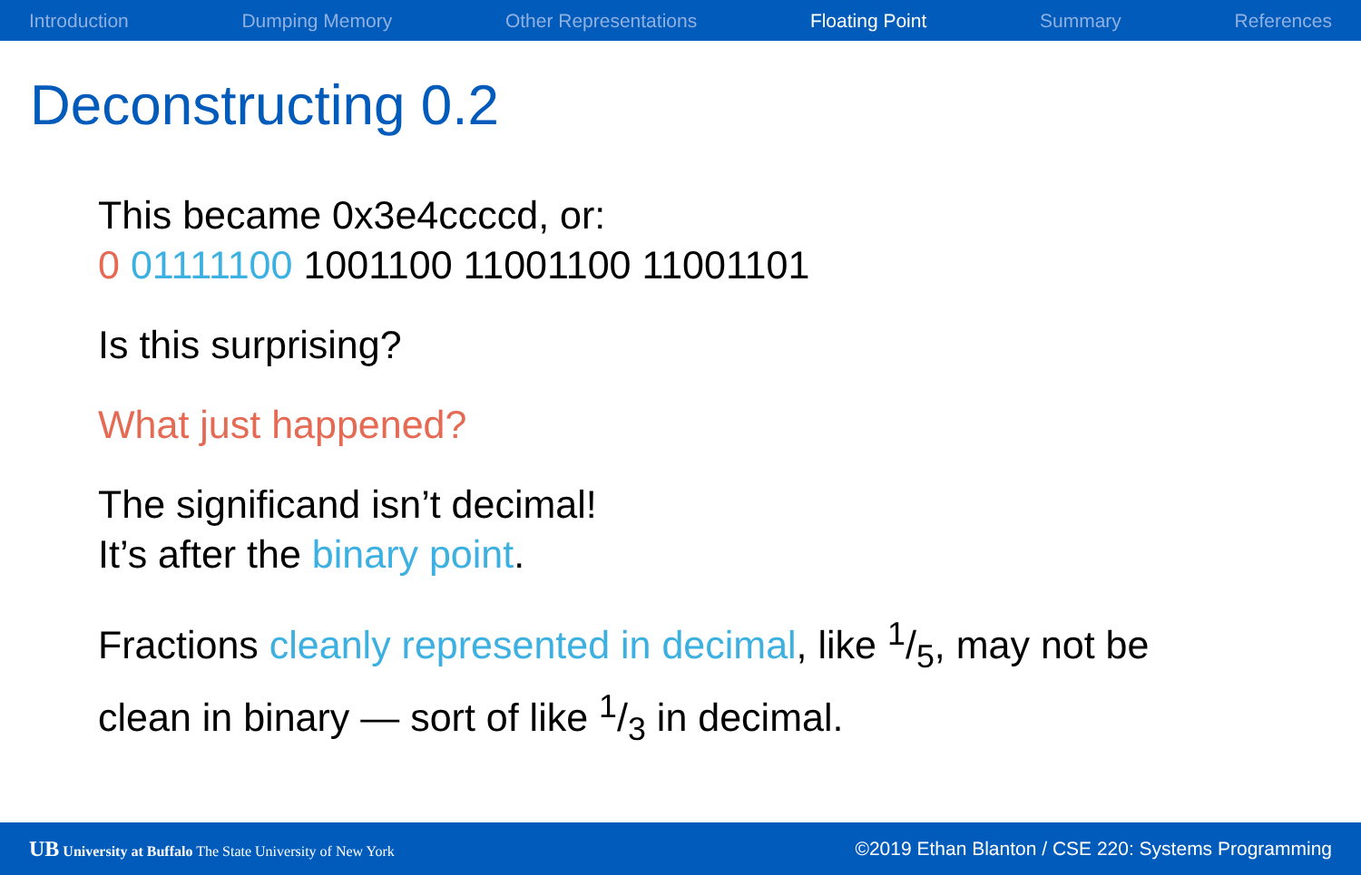Introduction Dumping Memory Other Representations Floating Point Summary References
Deconstructing 0.2
This became 0x3e4ccccd, or:
0 01111100 1001100 11001100 11001101
Is this surprising?
What just happened?
The significand isn’t decimal!
It’s after the binary point.
Fractions cleanly represented in decimal, like 1/5, may not be
clean in binary — sort of like 1/3 in decimal.
UB University at Buffalo The State University of New York ©2019 Ethan Blanton / CSE 220: Systems Programming